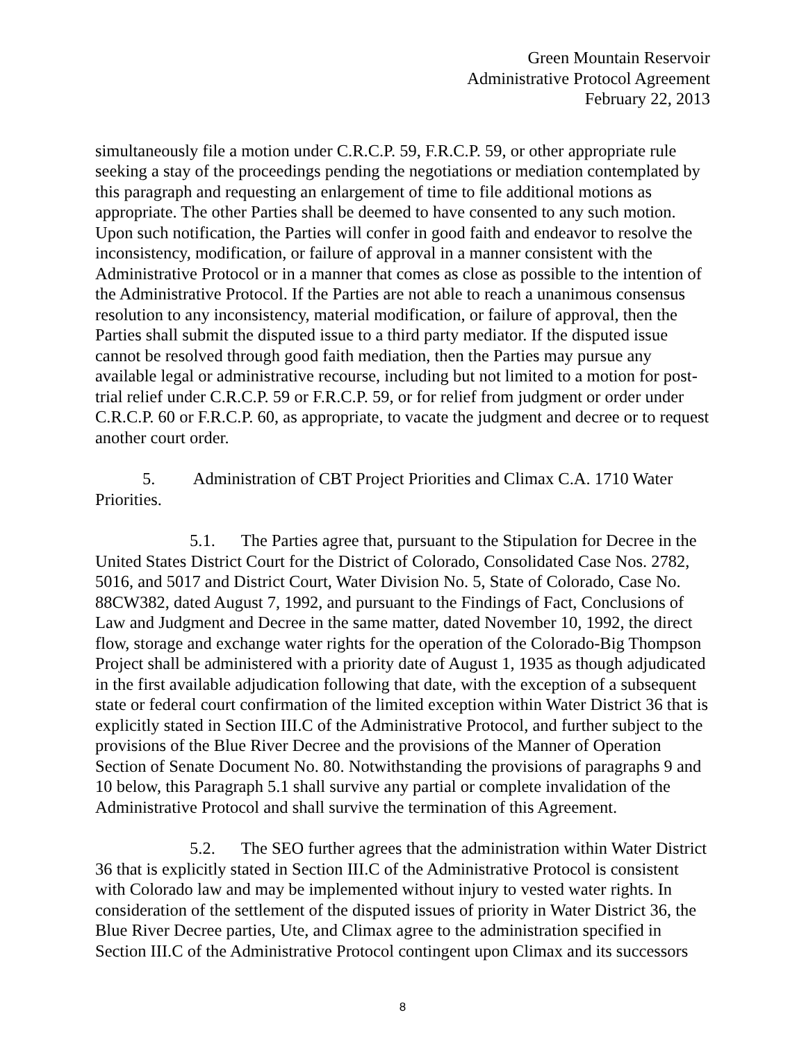Green Mountain Reservoir
Administrative Protocol Agreement
February 22, 2013
simultaneously file a motion under C.R.C.P. 59, F.R.C.P. 59, or other appropriate rule seeking a stay of the proceedings pending the negotiations or mediation contemplated by this paragraph and requesting an enlargement of time to file additional motions as appropriate. The other Parties shall be deemed to have consented to any such motion. Upon such notification, the Parties will confer in good faith and endeavor to resolve the inconsistency, modification, or failure of approval in a manner consistent with the Administrative Protocol or in a manner that comes as close as possible to the intention of the Administrative Protocol. If the Parties are not able to reach a unanimous consensus resolution to any inconsistency, material modification, or failure of approval, then the Parties shall submit the disputed issue to a third party mediator. If the disputed issue cannot be resolved through good faith mediation, then the Parties may pursue any available legal or administrative recourse, including but not limited to a motion for post-trial relief under C.R.C.P. 59 or F.R.C.P. 59, or for relief from judgment or order under C.R.C.P. 60 or F.R.C.P. 60, as appropriate, to vacate the judgment and decree or to request another court order.
5. Administration of CBT Project Priorities and Climax C.A. 1710 Water Priorities.
5.1. The Parties agree that, pursuant to the Stipulation for Decree in the United States District Court for the District of Colorado, Consolidated Case Nos. 2782, 5016, and 5017 and District Court, Water Division No. 5, State of Colorado, Case No. 88CW382, dated August 7, 1992, and pursuant to the Findings of Fact, Conclusions of Law and Judgment and Decree in the same matter, dated November 10, 1992, the direct flow, storage and exchange water rights for the operation of the Colorado-Big Thompson Project shall be administered with a priority date of August 1, 1935 as though adjudicated in the first available adjudication following that date, with the exception of a subsequent state or federal court confirmation of the limited exception within Water District 36 that is explicitly stated in Section III.C of the Administrative Protocol, and further subject to the provisions of the Blue River Decree and the provisions of the Manner of Operation Section of Senate Document No. 80. Notwithstanding the provisions of paragraphs 9 and 10 below, this Paragraph 5.1 shall survive any partial or complete invalidation of the Administrative Protocol and shall survive the termination of this Agreement.
5.2. The SEO further agrees that the administration within Water District 36 that is explicitly stated in Section III.C of the Administrative Protocol is consistent with Colorado law and may be implemented without injury to vested water rights. In consideration of the settlement of the disputed issues of priority in Water District 36, the Blue River Decree parties, Ute, and Climax agree to the administration specified in Section III.C of the Administrative Protocol contingent upon Climax and its successors
8